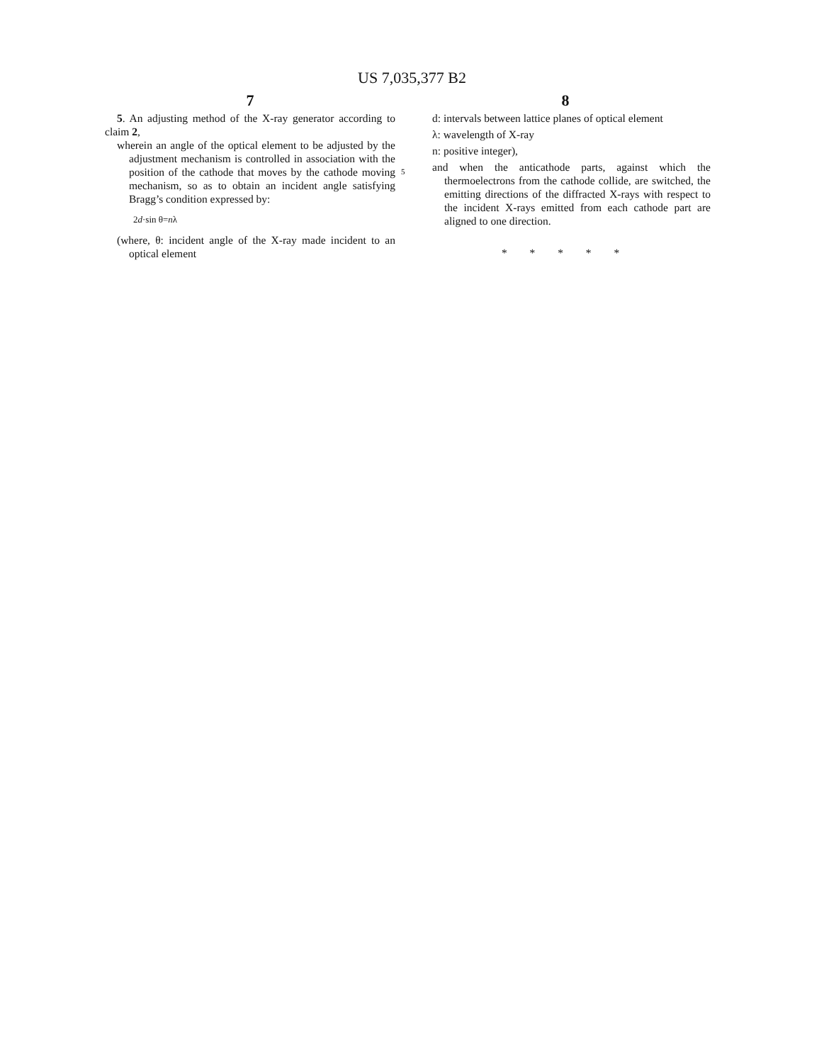US 7,035,377 B2
7
5. An adjusting method of the X-ray generator according to claim 2,
wherein an angle of the optical element to be adjusted by the adjustment mechanism is controlled in association with the position of the cathode that moves by the 5 cathode moving mechanism, so as to obtain an incident angle satisfying Bragg’s condition expressed by:
2d·sin θ=nλ
(where, θ: incident angle of the X-ray made incident to an optical element
8
d: intervals between lattice planes of optical element
λ: wavelength of X-ray
n: positive integer),
and when the anticathode parts, against which the thermoelectrons from the cathode collide, are switched, the emitting directions of the diffracted X-rays with respect to the incident X-rays emitted from each cathode part are aligned to one direction.
* * * * *